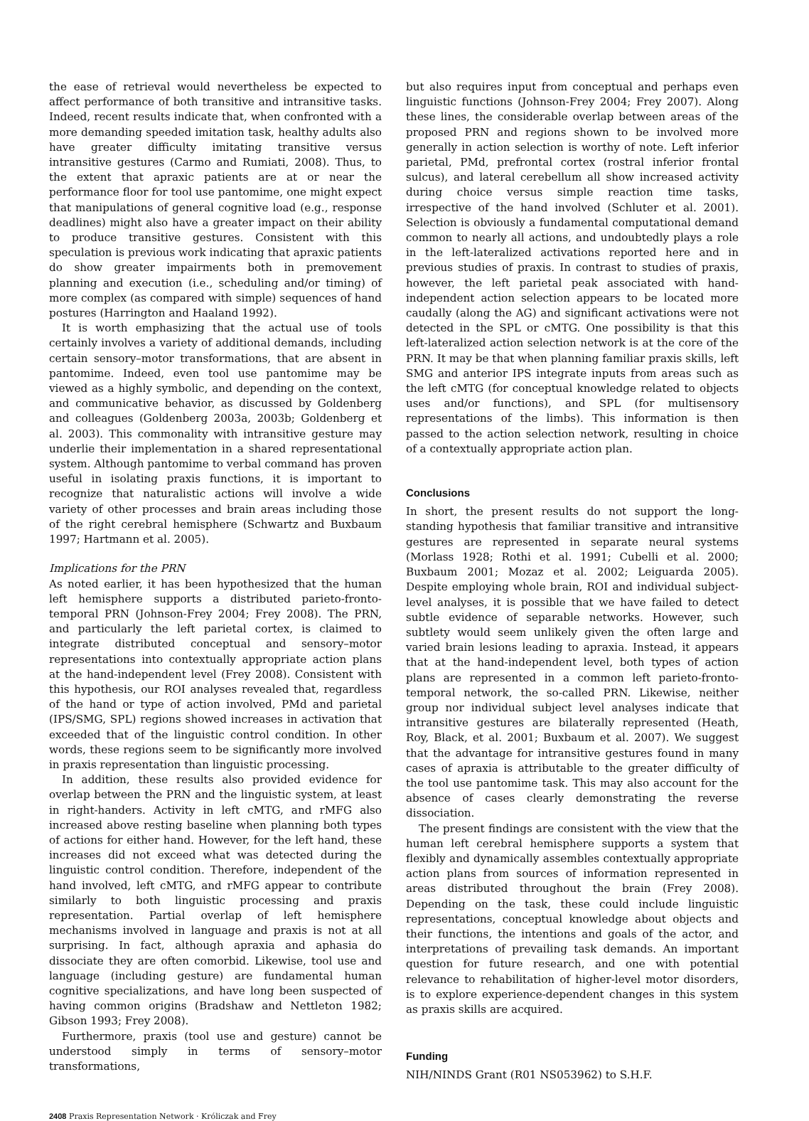the ease of retrieval would nevertheless be expected to affect performance of both transitive and intransitive tasks. Indeed, recent results indicate that, when confronted with a more demanding speeded imitation task, healthy adults also have greater difficulty imitating transitive versus intransitive gestures (Carmo and Rumiati, 2008). Thus, to the extent that apraxic patients are at or near the performance floor for tool use pantomime, one might expect that manipulations of general cognitive load (e.g., response deadlines) might also have a greater impact on their ability to produce transitive gestures. Consistent with this speculation is previous work indicating that apraxic patients do show greater impairments both in premovement planning and execution (i.e., scheduling and/or timing) of more complex (as compared with simple) sequences of hand postures (Harrington and Haaland 1992).
It is worth emphasizing that the actual use of tools certainly involves a variety of additional demands, including certain sensory–motor transformations, that are absent in pantomime. Indeed, even tool use pantomime may be viewed as a highly symbolic, and depending on the context, and communicative behavior, as discussed by Goldenberg and colleagues (Goldenberg 2003a, 2003b; Goldenberg et al. 2003). This commonality with intransitive gesture may underlie their implementation in a shared representational system. Although pantomime to verbal command has proven useful in isolating praxis functions, it is important to recognize that naturalistic actions will involve a wide variety of other processes and brain areas including those of the right cerebral hemisphere (Schwartz and Buxbaum 1997; Hartmann et al. 2005).
Implications for the PRN
As noted earlier, it has been hypothesized that the human left hemisphere supports a distributed parieto-fronto-temporal PRN (Johnson-Frey 2004; Frey 2008). The PRN, and particularly the left parietal cortex, is claimed to integrate distributed conceptual and sensory–motor representations into contextually appropriate action plans at the hand-independent level (Frey 2008). Consistent with this hypothesis, our ROI analyses revealed that, regardless of the hand or type of action involved, PMd and parietal (IPS/SMG, SPL) regions showed increases in activation that exceeded that of the linguistic control condition. In other words, these regions seem to be significantly more involved in praxis representation than linguistic processing.
In addition, these results also provided evidence for overlap between the PRN and the linguistic system, at least in right-handers. Activity in left cMTG, and rMFG also increased above resting baseline when planning both types of actions for either hand. However, for the left hand, these increases did not exceed what was detected during the linguistic control condition. Therefore, independent of the hand involved, left cMTG, and rMFG appear to contribute similarly to both linguistic processing and praxis representation. Partial overlap of left hemisphere mechanisms involved in language and praxis is not at all surprising. In fact, although apraxia and aphasia do dissociate they are often comorbid. Likewise, tool use and language (including gesture) are fundamental human cognitive specializations, and have long been suspected of having common origins (Bradshaw and Nettleton 1982; Gibson 1993; Frey 2008).
Furthermore, praxis (tool use and gesture) cannot be understood simply in terms of sensory–motor transformations,
but also requires input from conceptual and perhaps even linguistic functions (Johnson-Frey 2004; Frey 2007). Along these lines, the considerable overlap between areas of the proposed PRN and regions shown to be involved more generally in action selection is worthy of note. Left inferior parietal, PMd, prefrontal cortex (rostral inferior frontal sulcus), and lateral cerebellum all show increased activity during choice versus simple reaction time tasks, irrespective of the hand involved (Schluter et al. 2001). Selection is obviously a fundamental computational demand common to nearly all actions, and undoubtedly plays a role in the left-lateralized activations reported here and in previous studies of praxis. In contrast to studies of praxis, however, the left parietal peak associated with hand-independent action selection appears to be located more caudally (along the AG) and significant activations were not detected in the SPL or cMTG. One possibility is that this left-lateralized action selection network is at the core of the PRN. It may be that when planning familiar praxis skills, left SMG and anterior IPS integrate inputs from areas such as the left cMTG (for conceptual knowledge related to objects uses and/or functions), and SPL (for multisensory representations of the limbs). This information is then passed to the action selection network, resulting in choice of a contextually appropriate action plan.
Conclusions
In short, the present results do not support the long-standing hypothesis that familiar transitive and intransitive gestures are represented in separate neural systems (Morlass 1928; Rothi et al. 1991; Cubelli et al. 2000; Buxbaum 2001; Mozaz et al. 2002; Leiguarda 2005). Despite employing whole brain, ROI and individual subject-level analyses, it is possible that we have failed to detect subtle evidence of separable networks. However, such subtlety would seem unlikely given the often large and varied brain lesions leading to apraxia. Instead, it appears that at the hand-independent level, both types of action plans are represented in a common left parieto-fronto-temporal network, the so-called PRN. Likewise, neither group nor individual subject level analyses indicate that intransitive gestures are bilaterally represented (Heath, Roy, Black, et al. 2001; Buxbaum et al. 2007). We suggest that the advantage for intransitive gestures found in many cases of apraxia is attributable to the greater difficulty of the tool use pantomime task. This may also account for the absence of cases clearly demonstrating the reverse dissociation.
The present findings are consistent with the view that the human left cerebral hemisphere supports a system that flexibly and dynamically assembles contextually appropriate action plans from sources of information represented in areas distributed throughout the brain (Frey 2008). Depending on the task, these could include linguistic representations, conceptual knowledge about objects and their functions, the intentions and goals of the actor, and interpretations of prevailing task demands. An important question for future research, and one with potential relevance to rehabilitation of higher-level motor disorders, is to explore experience-dependent changes in this system as praxis skills are acquired.
Funding
NIH/NINDS Grant (R01 NS053962) to S.H.F.
2408 Praxis Representation Network · Króliczak and Frey